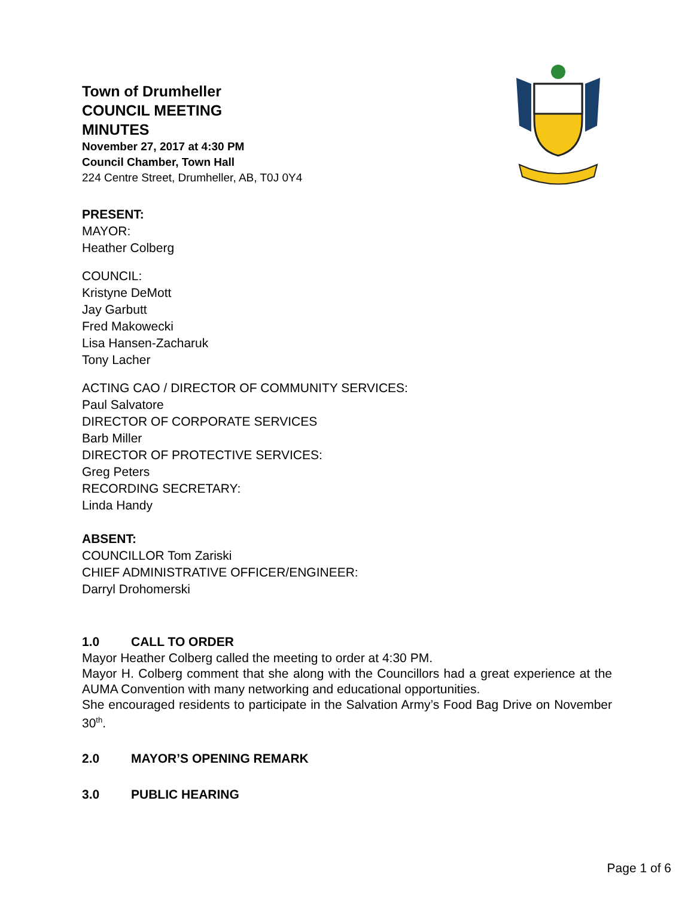Town of Drumheller
COUNCIL MEETING
MINUTES
November 27, 2017 at 4:30 PM
Council Chamber, Town Hall
224 Centre Street, Drumheller, AB, T0J 0Y4
PRESENT:
MAYOR:
Heather Colberg
COUNCIL:
Kristyne DeMott
Jay Garbutt
Fred Makowecki
Lisa Hansen-Zacharuk
Tony Lacher
ACTING CAO / DIRECTOR OF COMMUNITY SERVICES:
Paul Salvatore
DIRECTOR OF CORPORATE SERVICES
Barb Miller
DIRECTOR OF PROTECTIVE SERVICES:
Greg Peters
RECORDING SECRETARY:
Linda Handy
ABSENT:
COUNCILLOR Tom Zariski
CHIEF ADMINISTRATIVE OFFICER/ENGINEER:
Darryl Drohomerski
1.0 CALL TO ORDER
Mayor Heather Colberg called the meeting to order at 4:30 PM.
Mayor H. Colberg comment that she along with the Councillors had a great experience at the AUMA Convention with many networking and educational opportunities.
She encouraged residents to participate in the Salvation Army’s Food Bag Drive on November 30<sup>th</sup>.
2.0 MAYOR’S OPENING REMARK
3.0 PUBLIC HEARING
Page 1 of 6